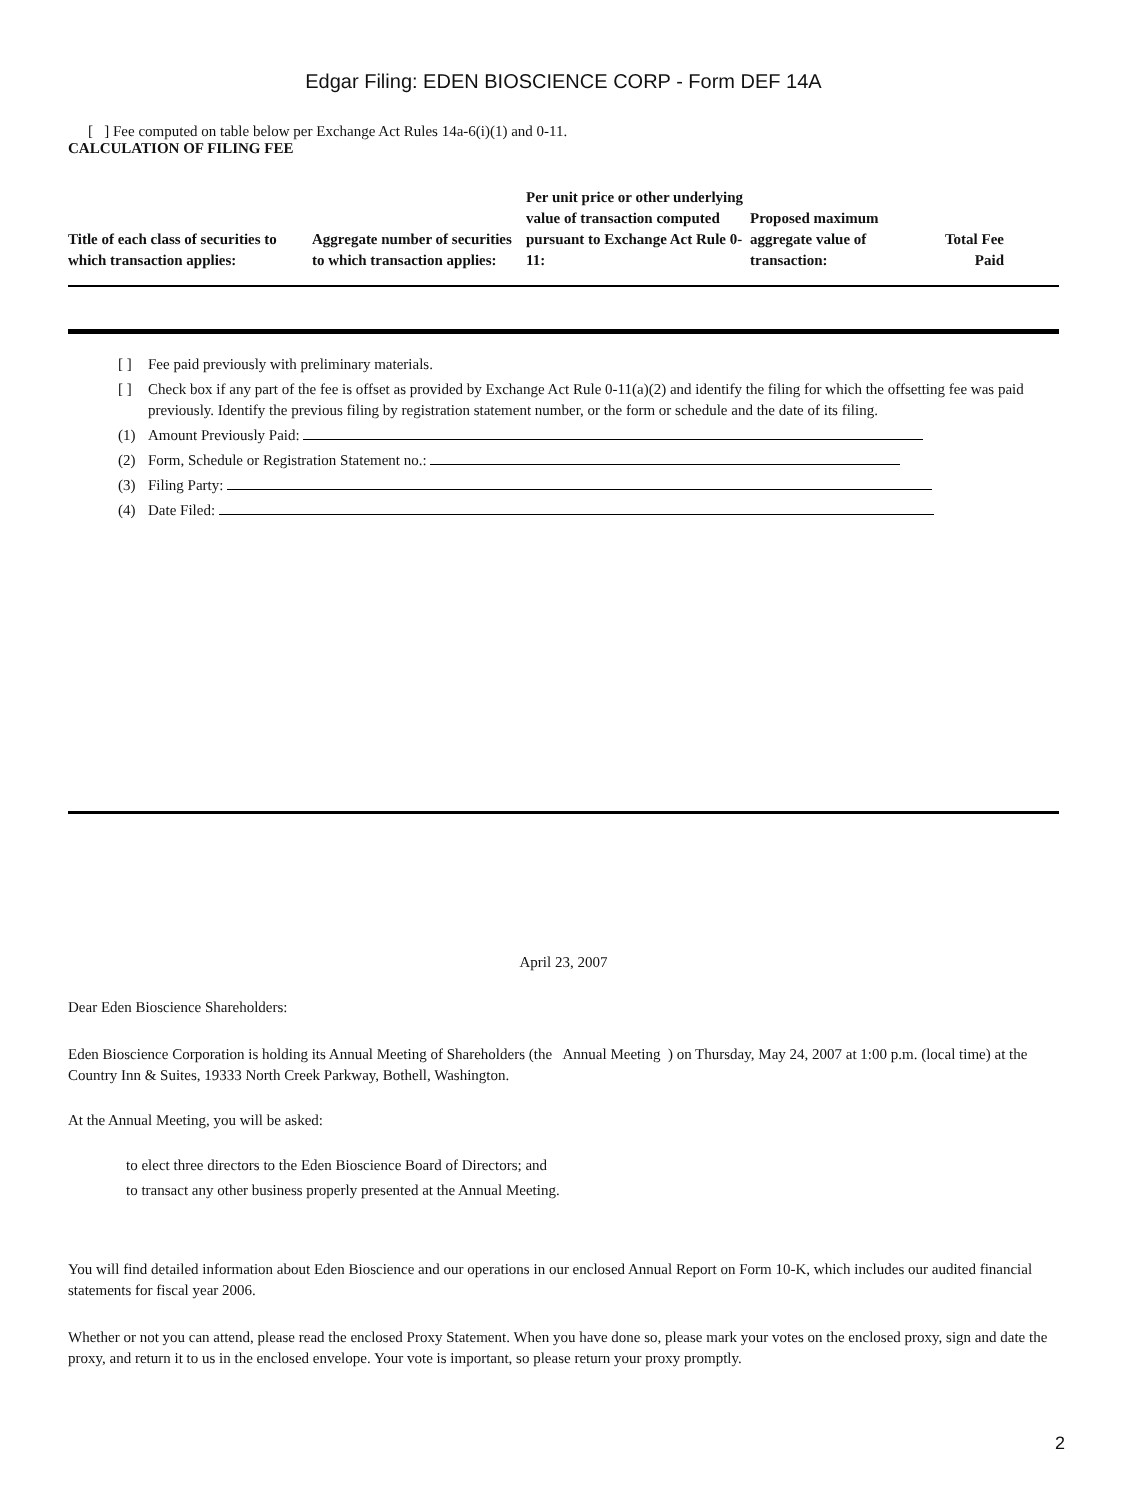Edgar Filing: EDEN BIOSCIENCE CORP - Form DEF 14A
[ ] Fee computed on table below per Exchange Act Rules 14a-6(i)(1) and 0-11.
CALCULATION OF FILING FEE
| Title of each class of securities to which transaction applies: | Aggregate number of securities to which transaction applies: | Per unit price or other underlying value of transaction computed pursuant to Exchange Act Rule 0-11: | Proposed maximum aggregate value of transaction: | Total Fee Paid |
| --- | --- | --- | --- | --- |
[ ] Fee paid previously with preliminary materials.
[ ] Check box if any part of the fee is offset as provided by Exchange Act Rule 0-11(a)(2) and identify the filing for which the offsetting fee was paid previously. Identify the previous filing by registration statement number, or the form or schedule and the date of its filing.
(1) Amount Previously Paid:
(2) Form, Schedule or Registration Statement no.:
(3) Filing Party:
(4) Date Filed:
April 23, 2007
Dear Eden Bioscience Shareholders:
Eden Bioscience Corporation is holding its Annual Meeting of Shareholders (the Annual Meeting ) on Thursday, May 24, 2007 at 1:00 p.m. (local time) at the Country Inn & Suites, 19333 North Creek Parkway, Bothell, Washington.
At the Annual Meeting, you will be asked:
to elect three directors to the Eden Bioscience Board of Directors; and
to transact any other business properly presented at the Annual Meeting.
You will find detailed information about Eden Bioscience and our operations in our enclosed Annual Report on Form 10-K, which includes our audited financial statements for fiscal year 2006.
Whether or not you can attend, please read the enclosed Proxy Statement. When you have done so, please mark your votes on the enclosed proxy, sign and date the proxy, and return it to us in the enclosed envelope. Your vote is important, so please return your proxy promptly.
2